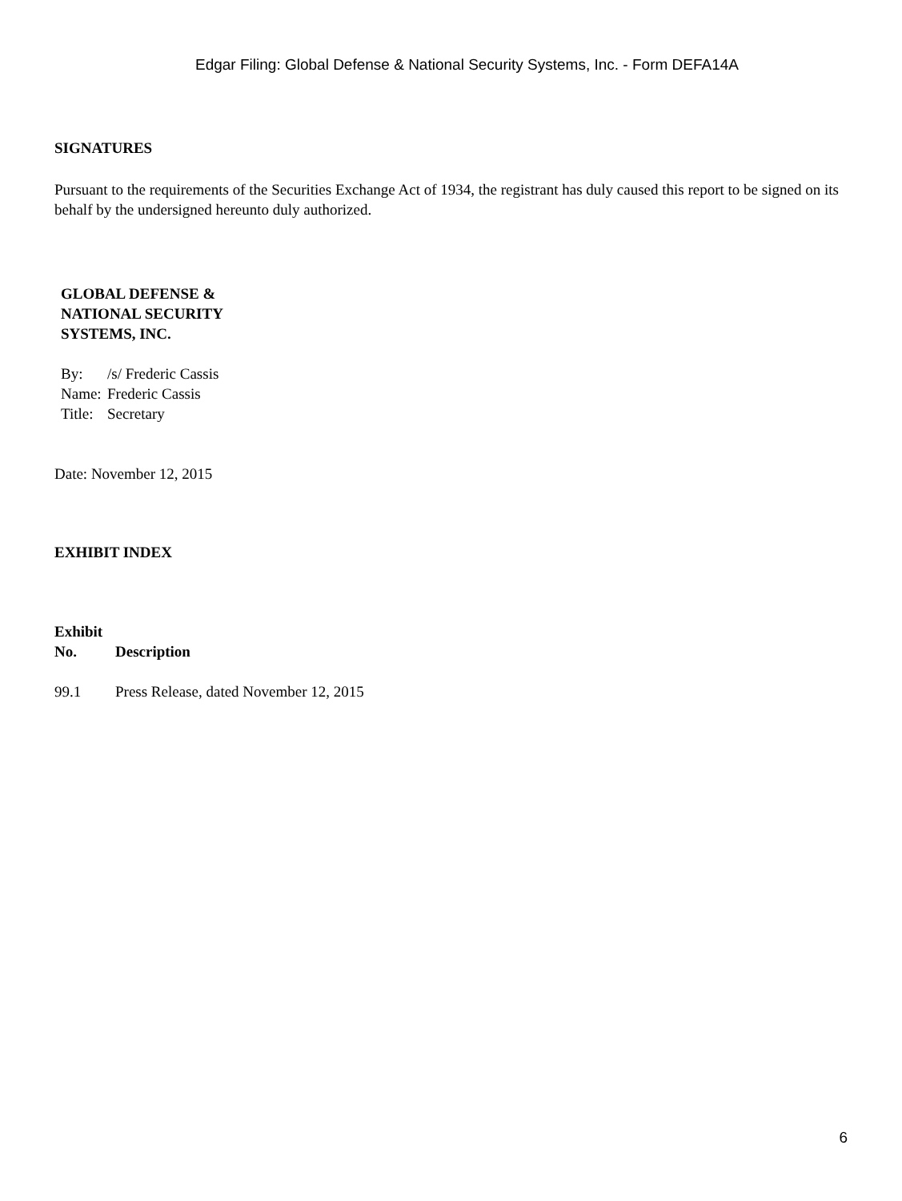Edgar Filing: Global Defense & National Security Systems, Inc. - Form DEFA14A
SIGNATURES
Pursuant to the requirements of the Securities Exchange Act of 1934, the registrant has duly caused this report to be signed on its behalf by the undersigned hereunto duly authorized.
GLOBAL DEFENSE & NATIONAL SECURITY SYSTEMS, INC.
| By: | /s/ Frederic Cassis |
| Name: | Frederic Cassis |
| Title: | Secretary |
Date: November 12, 2015
EXHIBIT INDEX
| Exhibit No. | Description |
| --- | --- |
| 99.1 | Press Release, dated November 12, 2015 |
6